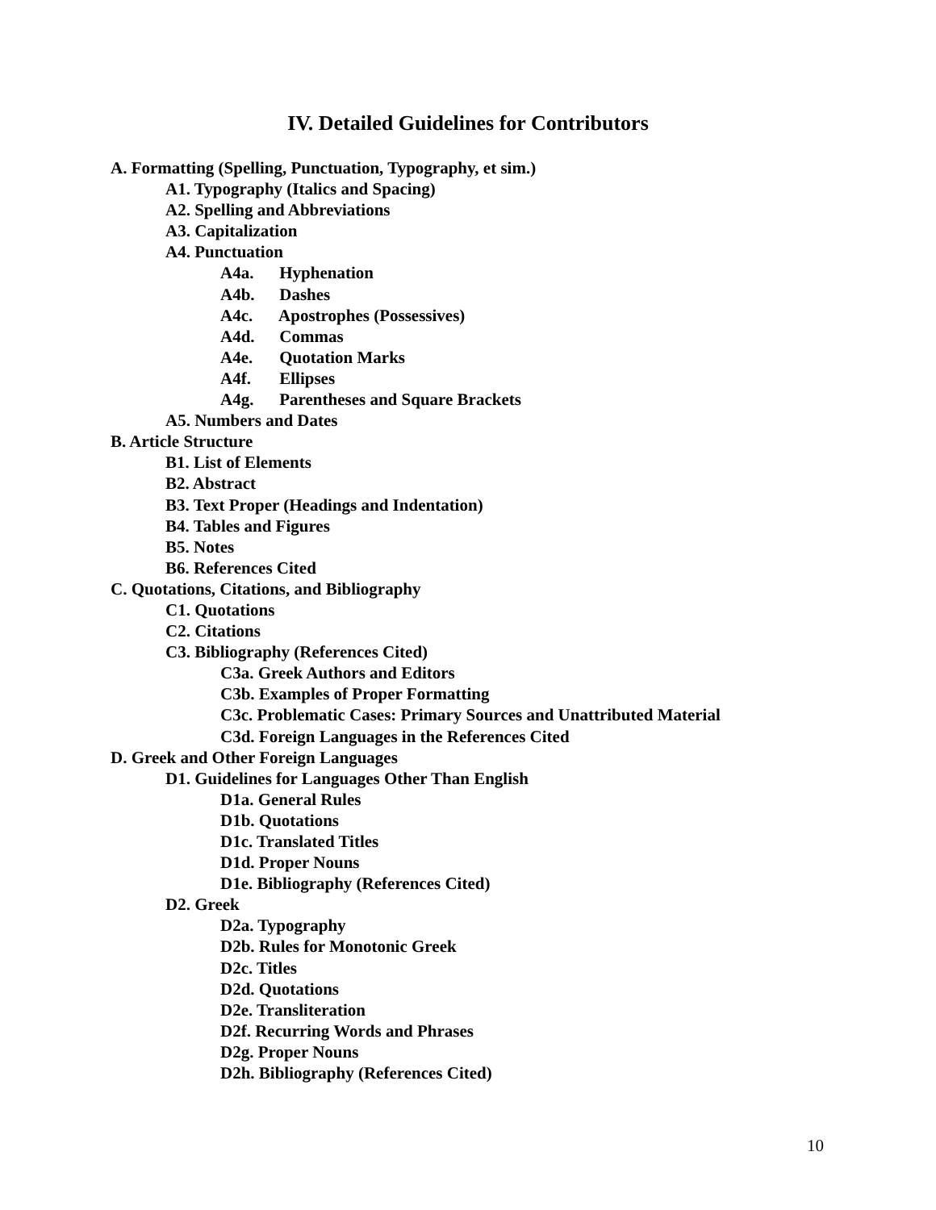IV. Detailed Guidelines for Contributors
A. Formatting (Spelling, Punctuation, Typography, et sim.)
A1. Typography (Italics and Spacing)
A2. Spelling and Abbreviations
A3. Capitalization
A4. Punctuation
A4a. Hyphenation
A4b. Dashes
A4c. Apostrophes (Possessives)
A4d. Commas
A4e. Quotation Marks
A4f. Ellipses
A4g. Parentheses and Square Brackets
A5. Numbers and Dates
B. Article Structure
B1. List of Elements
B2. Abstract
B3. Text Proper (Headings and Indentation)
B4. Tables and Figures
B5. Notes
B6. References Cited
C. Quotations, Citations, and Bibliography
C1. Quotations
C2. Citations
C3. Bibliography (References Cited)
C3a. Greek Authors and Editors
C3b. Examples of Proper Formatting
C3c. Problematic Cases: Primary Sources and Unattributed Material
C3d. Foreign Languages in the References Cited
D. Greek and Other Foreign Languages
D1. Guidelines for Languages Other Than English
D1a. General Rules
D1b. Quotations
D1c. Translated Titles
D1d. Proper Nouns
D1e. Bibliography (References Cited)
D2. Greek
D2a. Typography
D2b. Rules for Monotonic Greek
D2c. Titles
D2d. Quotations
D2e. Transliteration
D2f. Recurring Words and Phrases
D2g. Proper Nouns
D2h. Bibliography (References Cited)
10